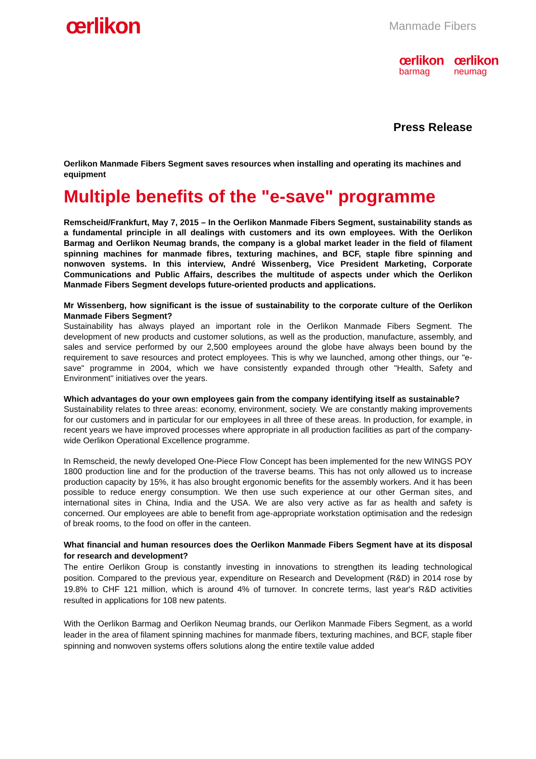œrlikon
Manmade Fibers
œrlikon
barmag
œrlikon
neumag
Press Release
Oerlikon Manmade Fibers Segment saves resources when installing and operating its machines and equipment
Multiple benefits of the "e-save" programme
Remscheid/Frankfurt, May 7, 2015 – In the Oerlikon Manmade Fibers Segment, sustainability stands as a fundamental principle in all dealings with customers and its own employees. With the Oerlikon Barmag and Oerlikon Neumag brands, the company is a global market leader in the field of filament spinning machines for manmade fibres, texturing machines, and BCF, staple fibre spinning and nonwoven systems. In this interview, André Wissenberg, Vice President Marketing, Corporate Communications and Public Affairs, describes the multitude of aspects under which the Oerlikon Manmade Fibers Segment develops future-oriented products and applications.
Mr Wissenberg, how significant is the issue of sustainability to the corporate culture of the Oerlikon Manmade Fibers Segment?
Sustainability has always played an important role in the Oerlikon Manmade Fibers Segment. The development of new products and customer solutions, as well as the production, manufacture, assembly, and sales and service performed by our 2,500 employees around the globe have always been bound by the requirement to save resources and protect employees. This is why we launched, among other things, our "e-save" programme in 2004, which we have consistently expanded through other "Health, Safety and Environment" initiatives over the years.
Which advantages do your own employees gain from the company identifying itself as sustainable?
Sustainability relates to three areas: economy, environment, society. We are constantly making improvements for our customers and in particular for our employees in all three of these areas. In production, for example, in recent years we have improved processes where appropriate in all production facilities as part of the company-wide Oerlikon Operational Excellence programme.
In Remscheid, the newly developed One-Piece Flow Concept has been implemented for the new WINGS POY 1800 production line and for the production of the traverse beams. This has not only allowed us to increase production capacity by 15%, it has also brought ergonomic benefits for the assembly workers. And it has been possible to reduce energy consumption. We then use such experience at our other German sites, and international sites in China, India and the USA. We are also very active as far as health and safety is concerned. Our employees are able to benefit from age-appropriate workstation optimisation and the redesign of break rooms, to the food on offer in the canteen.
What financial and human resources does the Oerlikon Manmade Fibers Segment have at its disposal for research and development?
The entire Oerlikon Group is constantly investing in innovations to strengthen its leading technological position. Compared to the previous year, expenditure on Research and Development (R&D) in 2014 rose by 19.8% to CHF 121 million, which is around 4% of turnover. In concrete terms, last year's R&D activities resulted in applications for 108 new patents.
With the Oerlikon Barmag and Oerlikon Neumag brands, our Oerlikon Manmade Fibers Segment, as a world leader in the area of filament spinning machines for manmade fibers, texturing machines, and BCF, staple fiber spinning and nonwoven systems offers solutions along the entire textile value added